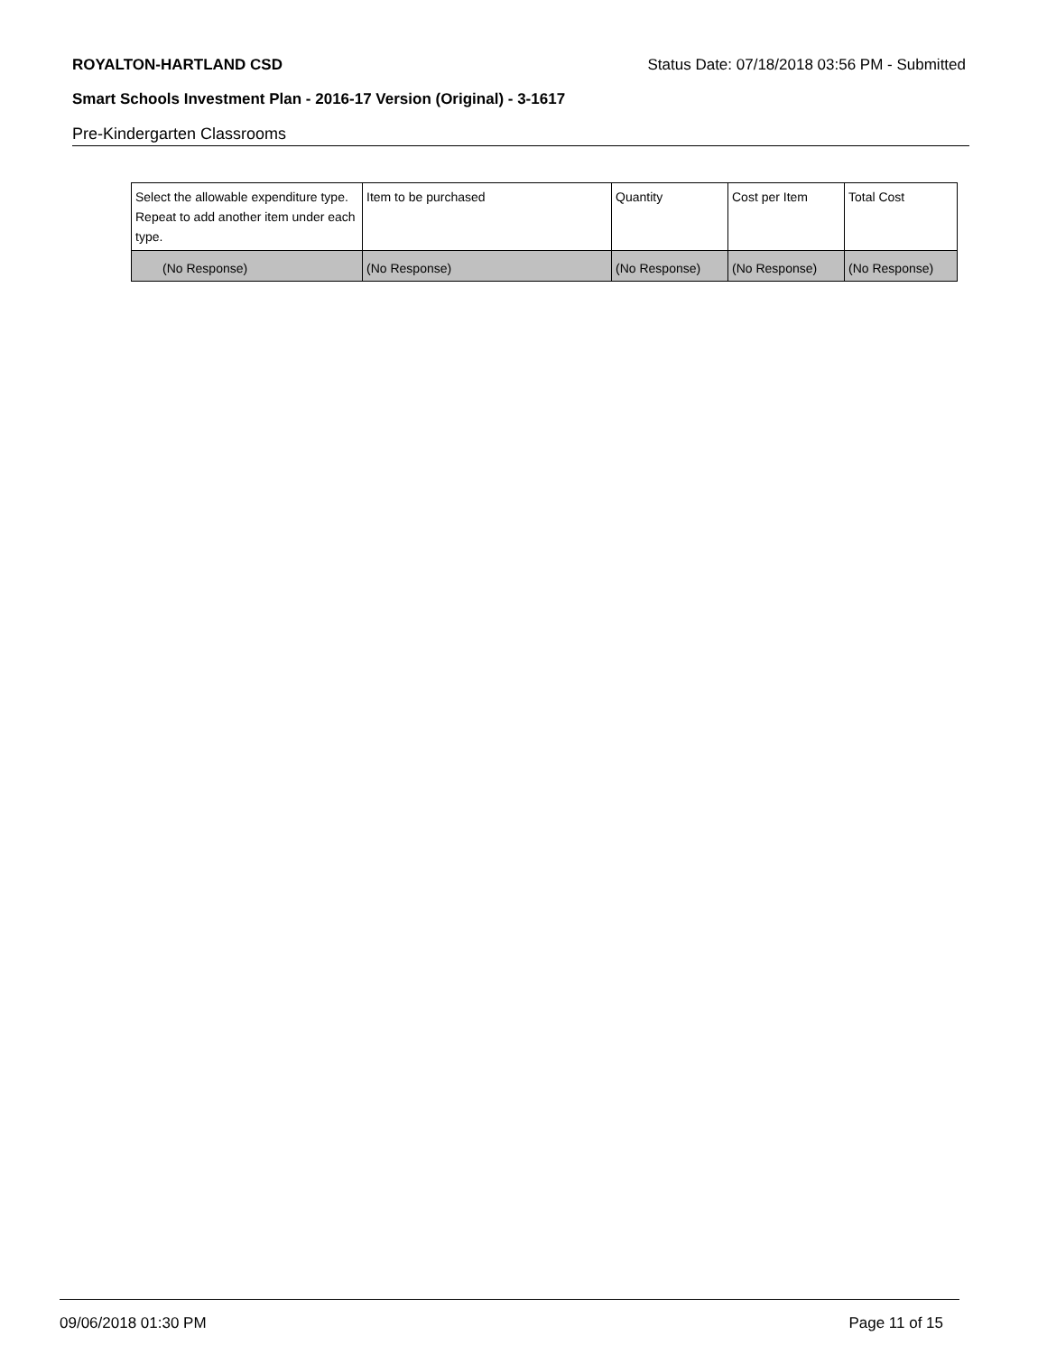ROYALTON-HARTLAND CSD Status Date: 07/18/2018 03:56 PM - Submitted
Smart Schools Investment Plan - 2016-17 Version (Original) - 3-1617
Pre-Kindergarten Classrooms
| Select the allowable expenditure type. Repeat to add another item under each type. | Item to be purchased | Quantity | Cost per Item | Total Cost |
| --- | --- | --- | --- | --- |
| (No Response) | (No Response) | (No Response) | (No Response) | (No Response) |
09/06/2018 01:30 PM Page 11 of 15